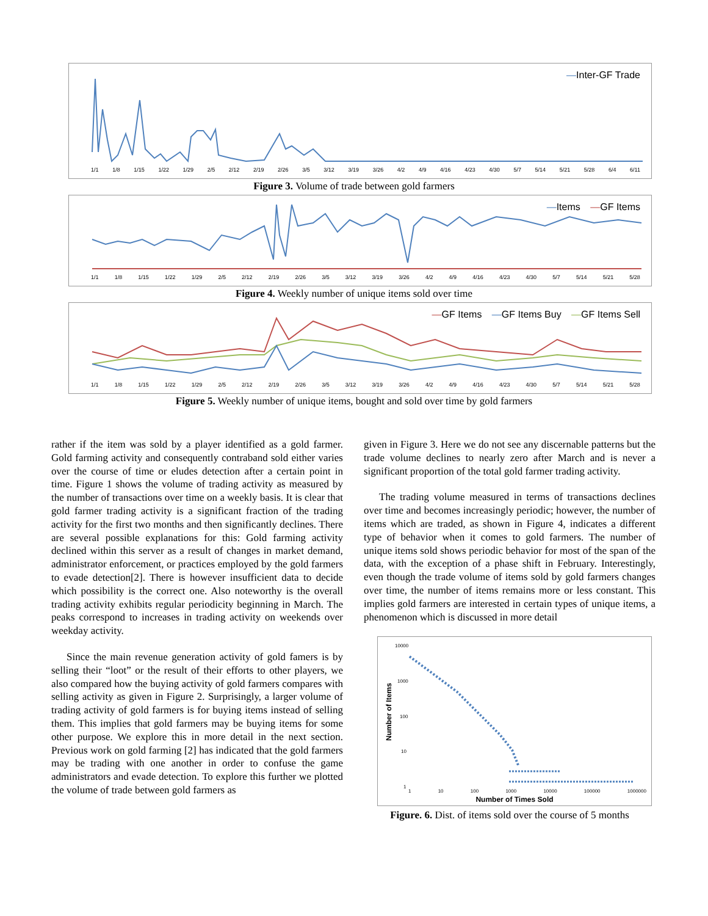—Inter-GF Trade
1/1 1/8 1/15 1/22 1/29 2/5 2/12 2/19 2/26 3/5 3/12 3/19 3/26 4/2 4/9 4/16 4/23 4/30 5/7 5/14 5/21 5/28 6/4 6/11
Figure 3. Volume of trade between gold farmers
—Items —GF Items
1/1 1/8 1/15 1/22 1/29 2/5 2/12 2/19 2/26 3/5 3/12 3/19 3/26 4/2 4/9 4/16 4/23 4/30 5/7 5/14 5/21 5/28
Figure 4. Weekly number of unique items sold over time
—GF Items —GF Items Buy —GF Items Sell
1/1 1/8 1/15 1/22 1/29 2/5 2/12 2/19 2/26 3/5 3/12 3/19 3/26 4/2 4/9 4/16 4/23 4/30 5/7 5/14 5/21 5/28
Figure 5. Weekly number of unique items, bought and sold over time by gold farmers
rather if the item was sold by a player identified as a gold farmer. Gold farming activity and consequently contraband sold either varies over the course of time or eludes detection after a certain point in time. Figure 1 shows the volume of trading activity as measured by the number of transactions over time on a weekly basis. It is clear that gold farmer trading activity is a significant fraction of the trading activity for the first two months and then significantly declines. There are several possible explanations for this: Gold farming activity declined within this server as a result of changes in market demand, administrator enforcement, or practices employed by the gold farmers to evade detection[2]. There is however insufficient data to decide which possibility is the correct one. Also noteworthy is the overall trading activity exhibits regular periodicity beginning in March. The peaks correspond to increases in trading activity on weekends over weekday activity.
Since the main revenue generation activity of gold famers is by selling their “loot” or the result of their efforts to other players, we also compared how the buying activity of gold farmers compares with selling activity as given in Figure 2. Surprisingly, a larger volume of trading activity of gold farmers is for buying items instead of selling them. This implies that gold farmers may be buying items for some other purpose. We explore this in more detail in the next section. Previous work on gold farming [2] has indicated that the gold farmers may be trading with one another in order to confuse the game administrators and evade detection. To explore this further we plotted the volume of trade between gold farmers as
given in Figure 3. Here we do not see any discernable patterns but the trade volume declines to nearly zero after March and is never a significant proportion of the total gold farmer trading activity.
The trading volume measured in terms of transactions declines over time and becomes increasingly periodic; however, the number of items which are traded, as shown in Figure 4, indicates a different type of behavior when it comes to gold farmers. The number of unique items sold shows periodic behavior for most of the span of the data, with the exception of a phase shift in February. Interestingly, even though the trade volume of items sold by gold farmers changes over time, the number of items remains more or less constant. This implies gold farmers are interested in certain types of unique items, a phenomenon which is discussed in more detail
10000
1000
100
10
1
Number of Items
1 10 100 1000 10000 100000 1000000
Number of Times Sold
Figure. 6. Dist. of items sold over the course of 5 months